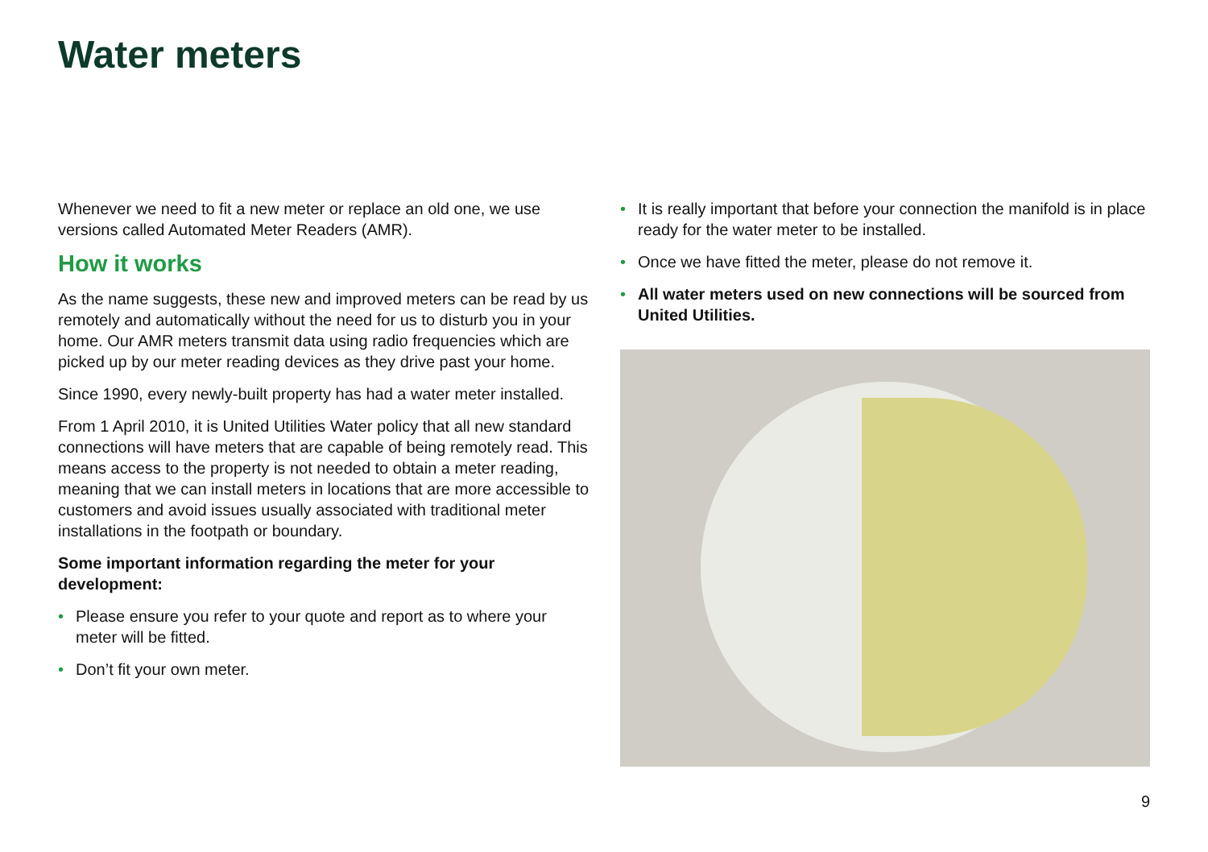Water meters
Whenever we need to fit a new meter or replace an old one, we use versions called Automated Meter Readers (AMR).
How it works
As the name suggests, these new and improved meters can be read by us remotely and automatically without the need for us to disturb you in your home. Our AMR meters transmit data using radio frequencies which are picked up by our meter reading devices as they drive past your home.
Since 1990, every newly-built property has had a water meter installed.
From 1 April 2010, it is United Utilities Water policy that all new standard connections will have meters that are capable of being remotely read. This means access to the property is not needed to obtain a meter reading, meaning that we can install meters in locations that are more accessible to customers and avoid issues usually associated with traditional meter installations in the footpath or boundary.
Some important information regarding the meter for your development:
• Please ensure you refer to your quote and report as to where your meter will be fitted.
• Don’t fit your own meter.
• It is really important that before your connection the manifold is in place ready for the water meter to be installed.
• Once we have fitted the meter, please do not remove it.
• All water meters used on new connections will be sourced from United Utilities.
9